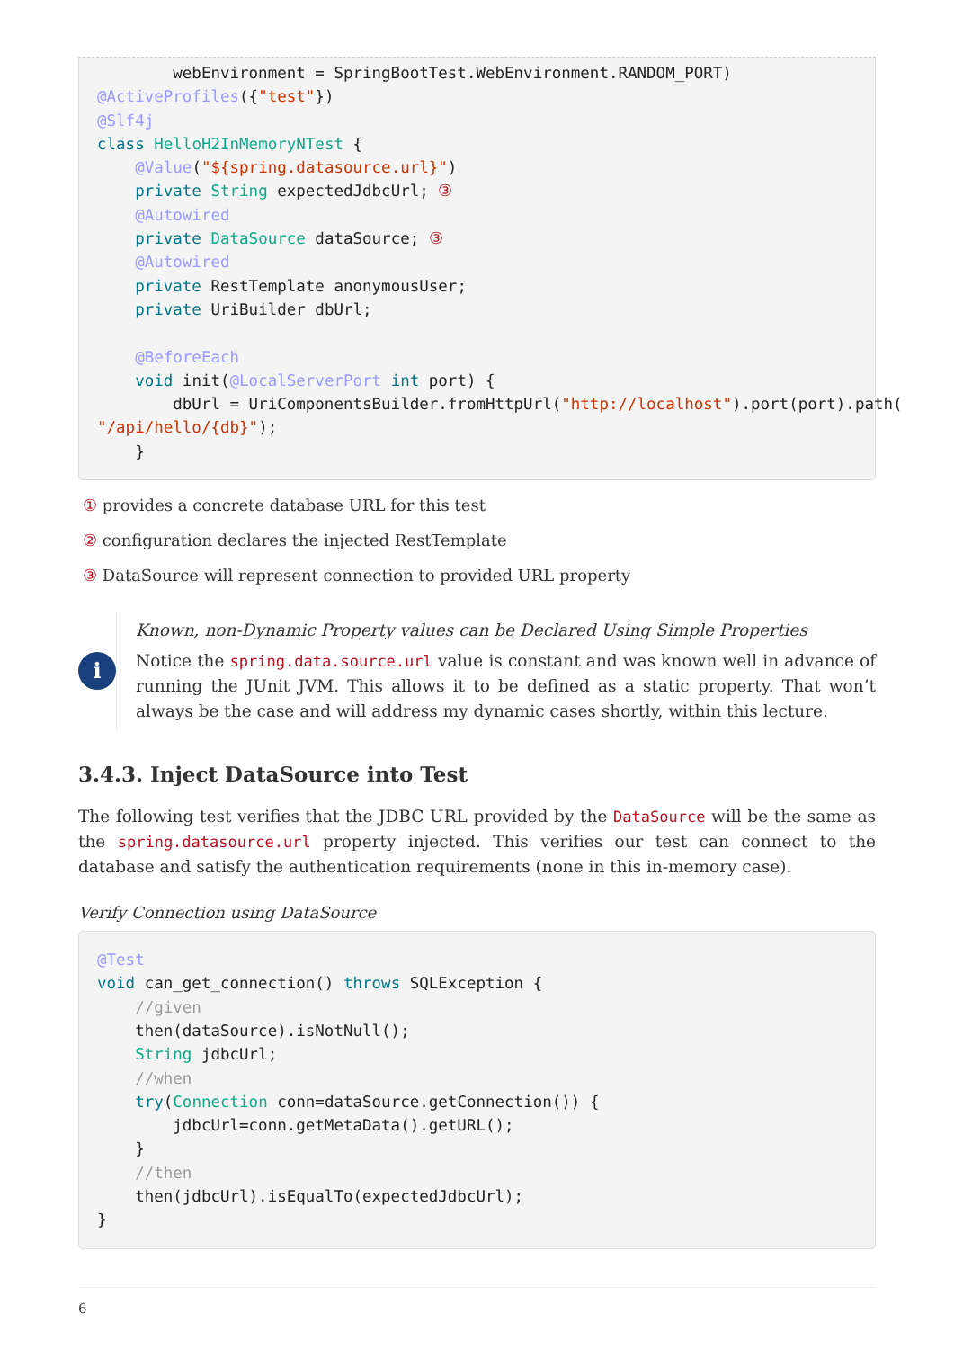webEnvironment = SpringBootTest.WebEnvironment.RANDOM_PORT)
@ActiveProfiles({"test"})
@Slf4j
class HelloH2InMemoryNTest {
    @Value("${spring.datasource.url}")
    private String expectedJdbcUrl; ③
    @Autowired
    private DataSource dataSource; ③
    @Autowired
    private RestTemplate anonymousUser;
    private UriBuilder dbUrl;

    @BeforeEach
    void init(@LocalServerPort int port) {
        dbUrl = UriComponentsBuilder.fromHttpUrl("http://localhost").port(port).path(
"/api/hello/{db}");
    }
① provides a concrete database URL for this test
② configuration declares the injected RestTemplate
③ DataSource will represent connection to provided URL property
i
Known, non-Dynamic Property values can be Declared Using Simple Properties
Notice the spring.data.source.url value is constant and was known well in advance of running the JUnit JVM. This allows it to be defined as a static property. That won’t always be the case and will address my dynamic cases shortly, within this lecture.
3.4.3. Inject DataSource into Test
The following test verifies that the JDBC URL provided by the DataSource will be the same as the spring.datasource.url property injected. This verifies our test can connect to the database and satisfy the authentication requirements (none in this in-memory case).
Verify Connection using DataSource
@Test
void can_get_connection() throws SQLException {
    //given
    then(dataSource).isNotNull();
    String jdbcUrl;
    //when
    try(Connection conn=dataSource.getConnection()) {
        jdbcUrl=conn.getMetaData().getURL();
    }
    //then
    then(jdbcUrl).isEqualTo(expectedJdbcUrl);
}
6